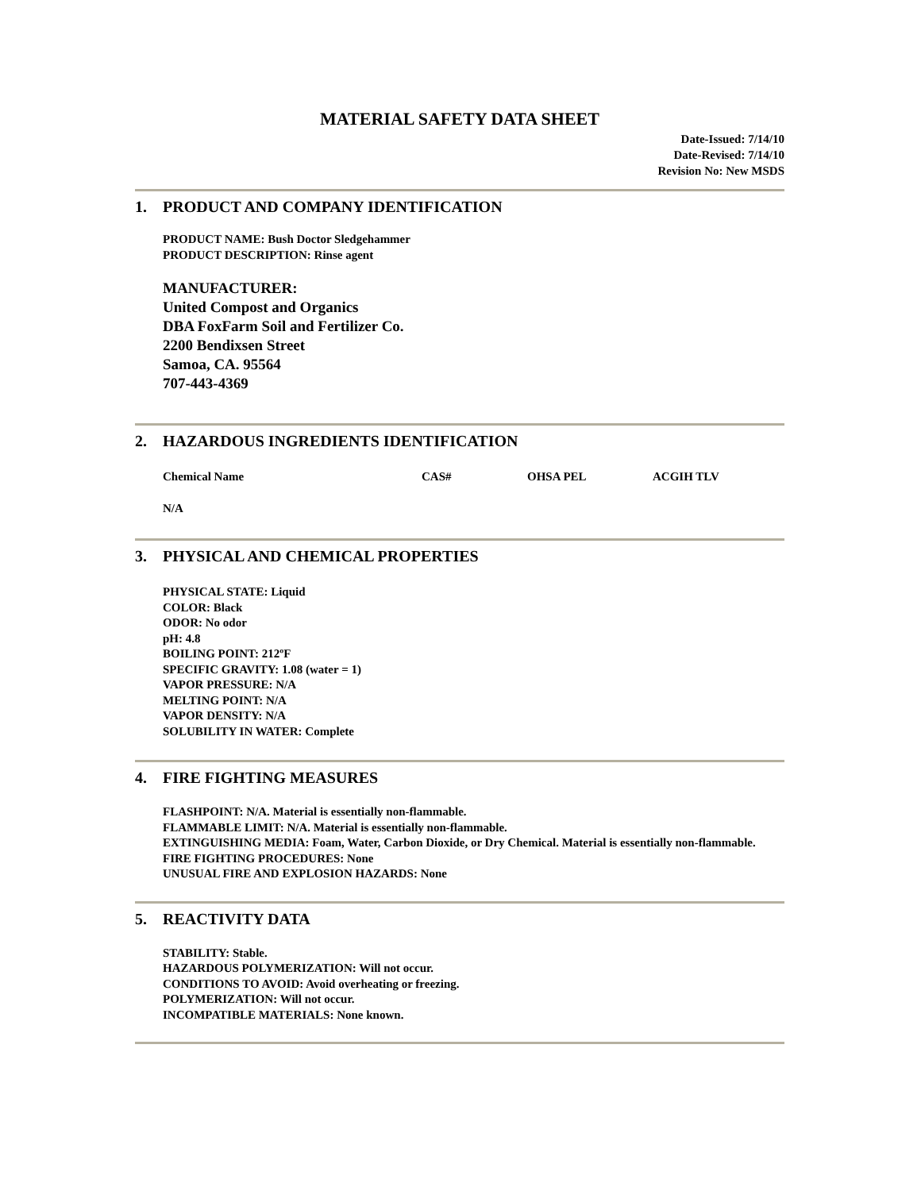MATERIAL SAFETY DATA SHEET
Date-Issued: 7/14/10
Date-Revised: 7/14/10
Revision No: New MSDS
1. PRODUCT AND COMPANY IDENTIFICATION
PRODUCT NAME: Bush Doctor Sledgehammer
PRODUCT DESCRIPTION: Rinse agent
MANUFACTURER:
United Compost and Organics
DBA FoxFarm Soil and Fertilizer Co.
2200 Bendixsen Street
Samoa, CA. 95564
707-443-4369
2. HAZARDOUS INGREDIENTS IDENTIFICATION
| Chemical Name | CAS# | OHSA PEL | ACGIH TLV |
| --- | --- | --- | --- |
| N/A | | | |
3. PHYSICAL AND CHEMICAL PROPERTIES
PHYSICAL STATE: Liquid
COLOR: Black
ODOR: No odor
pH: 4.8
BOILING POINT: 212ºF
SPECIFIC GRAVITY: 1.08 (water = 1)
VAPOR PRESSURE: N/A
MELTING POINT: N/A
VAPOR DENSITY: N/A
SOLUBILITY IN WATER: Complete
4. FIRE FIGHTING MEASURES
FLASHPOINT: N/A. Material is essentially non-flammable.
FLAMMABLE LIMIT: N/A. Material is essentially non-flammable.
EXTINGUISHING MEDIA: Foam, Water, Carbon Dioxide, or Dry Chemical. Material is essentially non-flammable.
FIRE FIGHTING PROCEDURES: None
UNUSUAL FIRE AND EXPLOSION HAZARDS: None
5. REACTIVITY DATA
STABILITY: Stable.
HAZARDOUS POLYMERIZATION: Will not occur.
CONDITIONS TO AVOID: Avoid overheating or freezing.
POLYMERIZATION: Will not occur.
INCOMPATIBLE MATERIALS: None known.